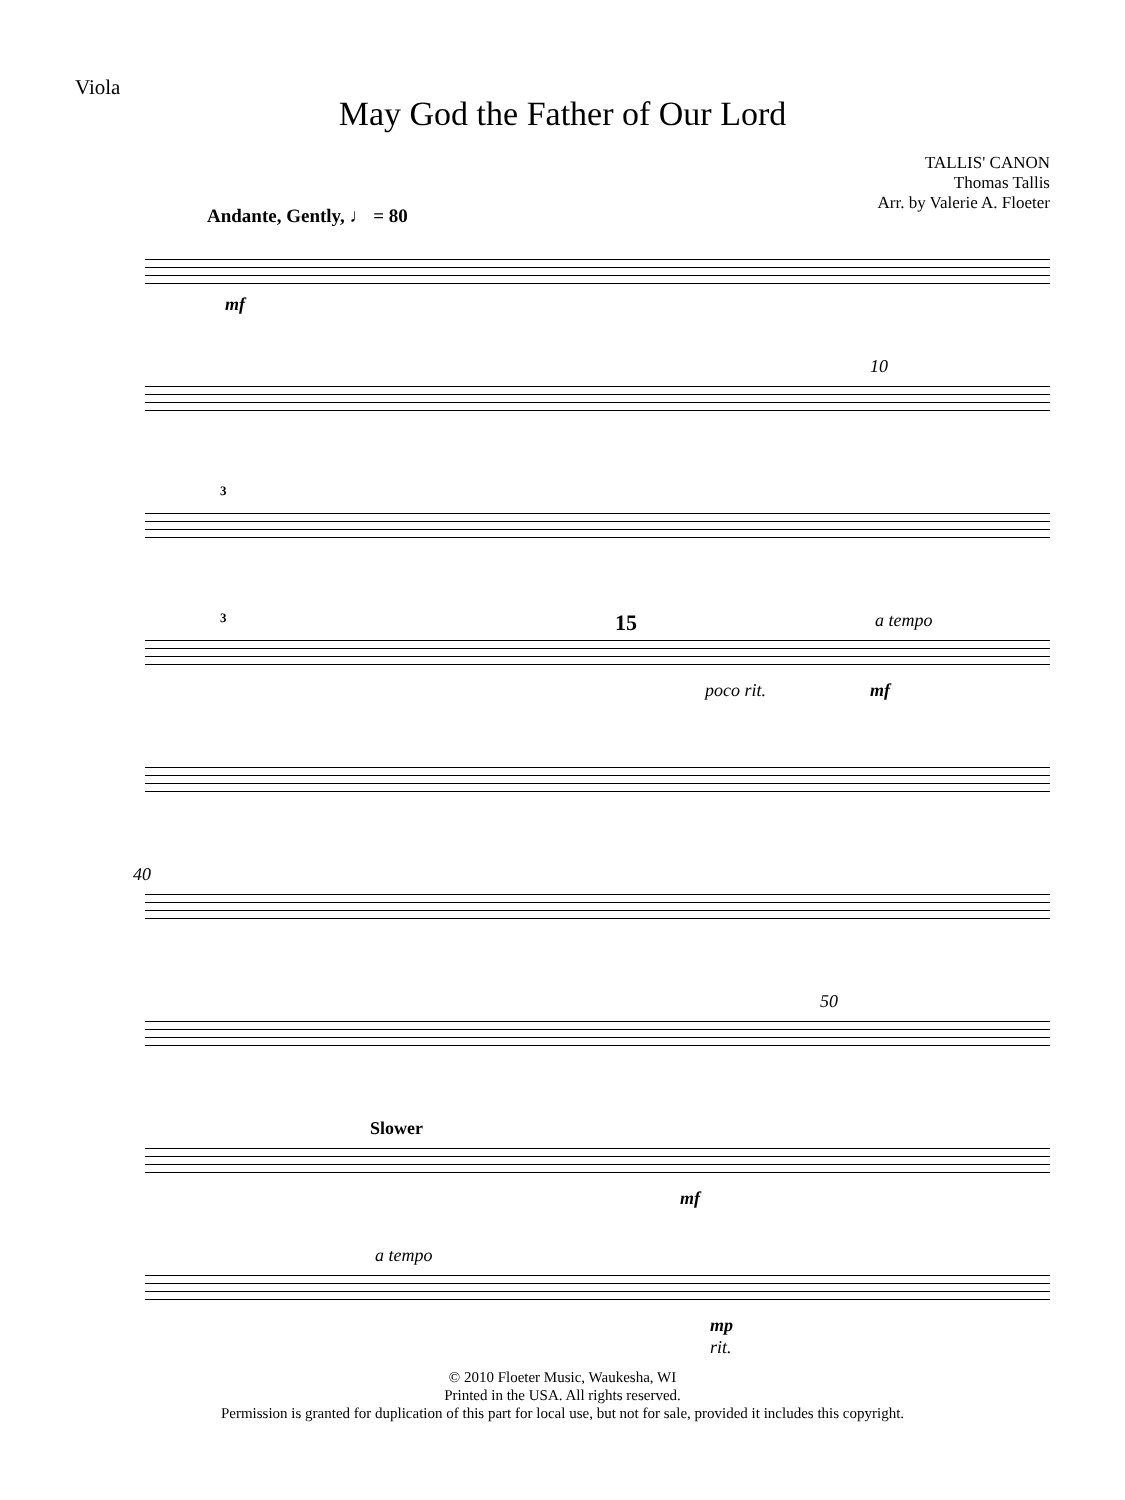Viola
May God the Father of Our Lord
TALLIS' CANON
Thomas Tallis
Arr. by Valerie A. Floeter
Andante, Gently, ♩ = 80
mf
10
3
3 15
poco rit.
a tempo
mf
40
50
Slower
mf
a tempo
mp
rit.
© 2010 Floeter Music, Waukesha, WI
Printed in the USA. All rights reserved.
Permission is granted for duplication of this part for local use, but not for sale, provided it includes this copyright.